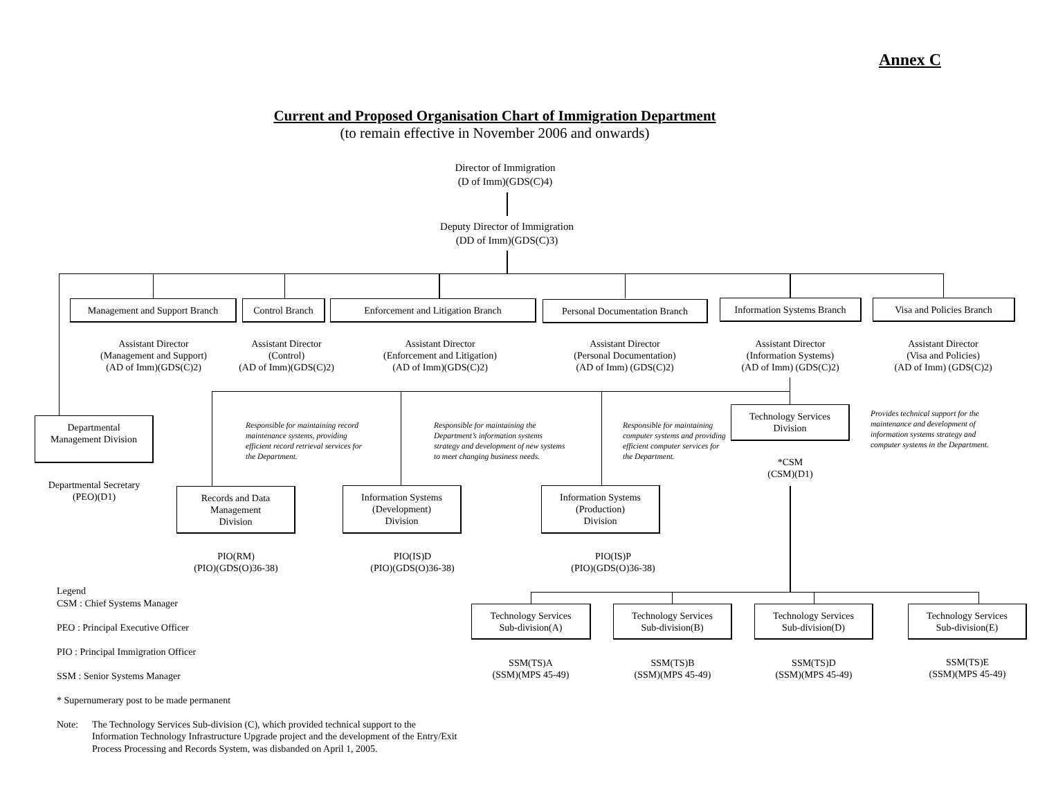Annex C
Current and Proposed Organisation Chart of Immigration Department
(to remain effective in November 2006 and onwards)
Director of Immigration
(D of Imm)(GDS(C)4)
Deputy Director of Immigration
(DD of Imm)(GDS(C)3)
Management and Support Branch
Control Branch Enforcement and Litigation Branch
Personal Documentation Branch
Information Systems Branch
Visa and Policies Branch
Assistant Director
(Management and Support)
(AD of Imm)(GDS(C)2)
Assistant Director
(Control)
(AD of Imm)(GDS(C)2)
Assistant Director
(Enforcement and Litigation)
(AD of Imm)(GDS(C)2)
Assistant Director
(Personal Documentation)
(AD of Imm) (GDS(C)2)
Assistant Director
(Information Systems)
(AD of Imm) (GDS(C)2)
Assistant Director
(Visa and Policies)
(AD of Imm) (GDS(C)2)
Departmental
Management Division
Departmental Secretary
(PEO)(D1)
Responsible for maintaining record maintenance systems, providing efficient record retrieval services for the Department.
Responsible for maintaining the Department’s information systems strategy and development of new systems to meet changing business needs.
Responsible for maintaining computer systems and providing efficient computer services for the Department.
Technology Services
Division
*CSM
(CSM)(D1)
Provides technical support for the maintenance and development of information systems strategy and computer systems in the Department.
Records and Data
Management
Division
Information Systems
(Development)
Division
Information Systems
(Production)
Division
PIO(RM)
(PIO)(GDS(O)36-38)
PIO(IS)D
(PIO)(GDS(O)36-38)
PIO(IS)P
(PIO)(GDS(O)36-38)
Technology Services
Sub-division(A)
Technology Services
Sub-division(B)
Technology Services
Sub-division(D)
Technology Services
Sub-division(E)
SSM(TS)A
(SSM)(MPS 45-49)
SSM(TS)B
(SSM)(MPS 45-49)
SSM(TS)D
(SSM)(MPS 45-49)
SSM(TS)E
(SSM)(MPS 45-49)
Legend
CSM : Chief Systems Manager
PEO : Principal Executive Officer
PIO : Principal Immigration Officer
SSM : Senior Systems Manager
* Supernumerary post to be made permanent
Note: The Technology Services Sub-division (C), which provided technical support to the Information Technology Infrastructure Upgrade project and the development of the Entry/Exit Process Processing and Records System, was disbanded on April 1, 2005.